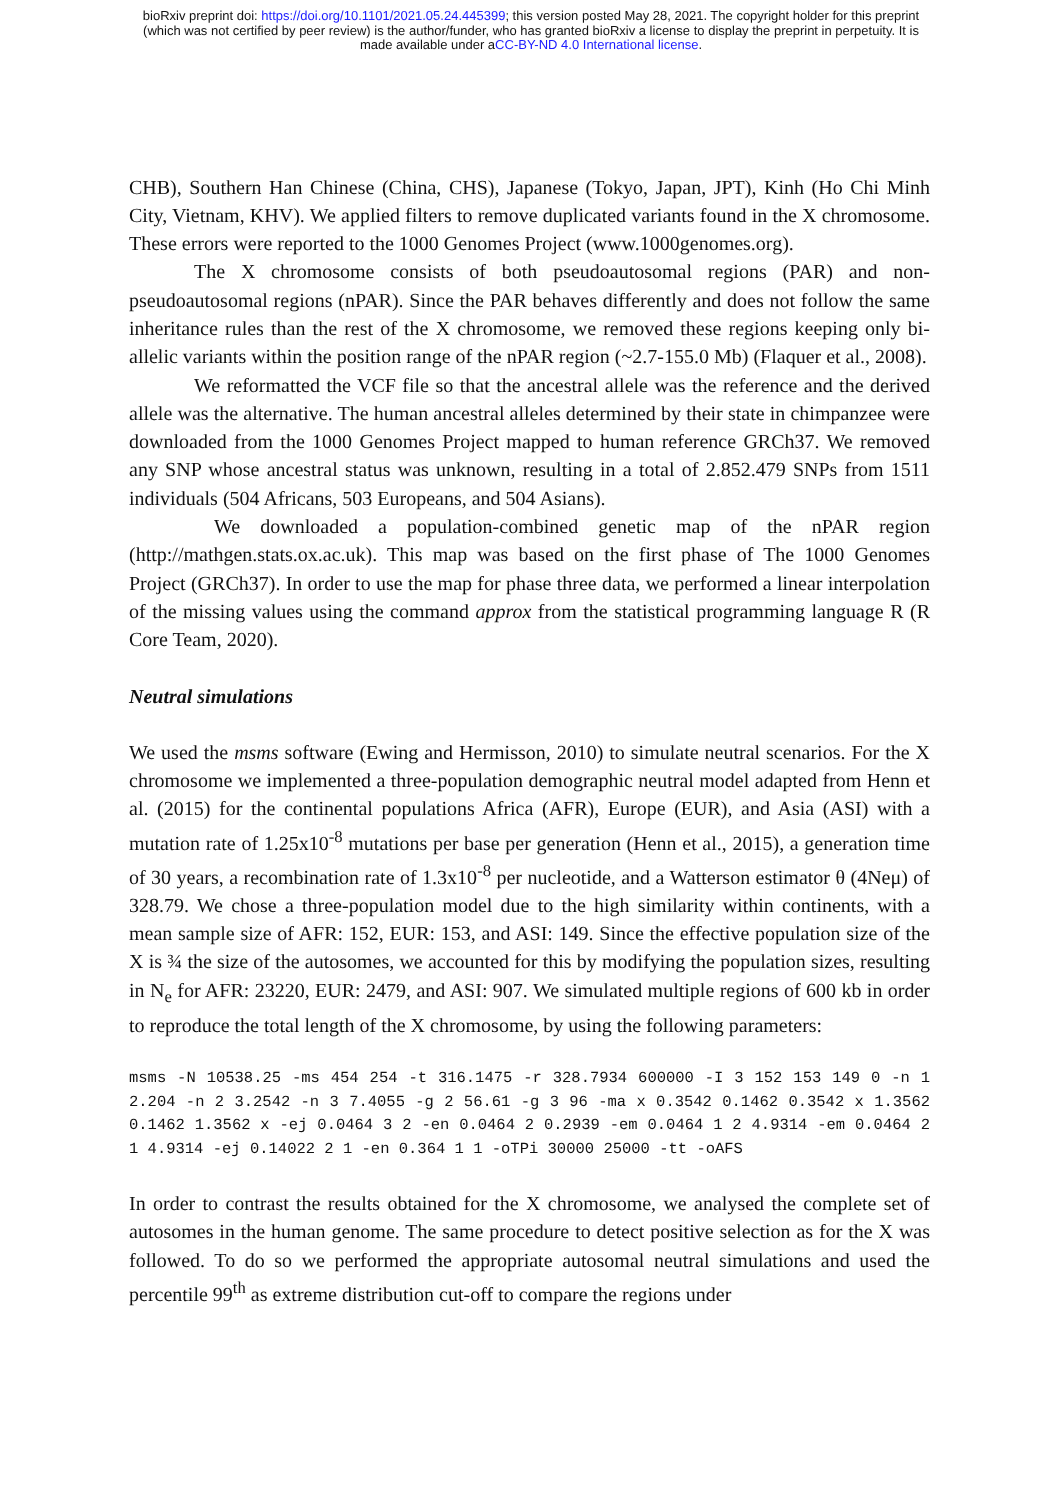bioRxiv preprint doi: https://doi.org/10.1101/2021.05.24.445399; this version posted May 28, 2021. The copyright holder for this preprint
(which was not certified by peer review) is the author/funder, who has granted bioRxiv a license to display the preprint in perpetuity. It is
made available under aCC-BY-ND 4.0 International license.
CHB), Southern Han Chinese (China, CHS), Japanese (Tokyo, Japan, JPT), Kinh (Ho Chi Minh City, Vietnam, KHV). We applied filters to remove duplicated variants found in the X chromosome. These errors were reported to the 1000 Genomes Project (www.1000genomes.org).
The X chromosome consists of both pseudoautosomal regions (PAR) and non-pseudoautosomal regions (nPAR). Since the PAR behaves differently and does not follow the same inheritance rules than the rest of the X chromosome, we removed these regions keeping only bi-allelic variants within the position range of the nPAR region (~2.7-155.0 Mb) (Flaquer et al., 2008).
We reformatted the VCF file so that the ancestral allele was the reference and the derived allele was the alternative. The human ancestral alleles determined by their state in chimpanzee were downloaded from the 1000 Genomes Project mapped to human reference GRCh37. We removed any SNP whose ancestral status was unknown, resulting in a total of 2.852.479 SNPs from 1511 individuals (504 Africans, 503 Europeans, and 504 Asians).
We downloaded a population-combined genetic map of the nPAR region (http://mathgen.stats.ox.ac.uk). This map was based on the first phase of The 1000 Genomes Project (GRCh37). In order to use the map for phase three data, we performed a linear interpolation of the missing values using the command approx from the statistical programming language R (R Core Team, 2020).
Neutral simulations
We used the msms software (Ewing and Hermisson, 2010) to simulate neutral scenarios. For the X chromosome we implemented a three-population demographic neutral model adapted from Henn et al. (2015) for the continental populations Africa (AFR), Europe (EUR), and Asia (ASI) with a mutation rate of 1.25x10<sup>-8</sup> mutations per base per generation (Henn et al., 2015), a generation time of 30 years, a recombination rate of 1.3x10<sup>-8</sup> per nucleotide, and a Watterson estimator θ (4Neμ) of 328.79. We chose a three-population model due to the high similarity within continents, with a mean sample size of AFR: 152, EUR: 153, and ASI: 149. Since the effective population size of the X is ¾ the size of the autosomes, we accounted for this by modifying the population sizes, resulting in N<sub>e</sub> for AFR: 23220, EUR: 2479, and ASI: 907. We simulated multiple regions of 600 kb in order to reproduce the total length of the X chromosome, by using the following parameters:
msms -N 10538.25 -ms 454 254 -t 316.1475 -r 328.7934 600000 -I 3 152 153 149 0 -n 1 2.204 -n 2 3.2542 -n 3 7.4055 -g 2 56.61 -g 3 96 -ma x 0.3542 0.1462 0.3542 x 1.3562 0.1462 1.3562 x -ej 0.0464 3 2 -en 0.0464 2 0.2939 -em 0.0464 1 2 4.9314 -em 0.0464 2 1 4.9314 -ej 0.14022 2 1 -en 0.364 1 1 -oTPi 30000 25000 -tt -oAFS
In order to contrast the results obtained for the X chromosome, we analysed the complete set of autosomes in the human genome. The same procedure to detect positive selection as for the X was followed. To do so we performed the appropriate autosomal neutral simulations and used the percentile 99<sup>th</sup> as extreme distribution cut-off to compare the regions under